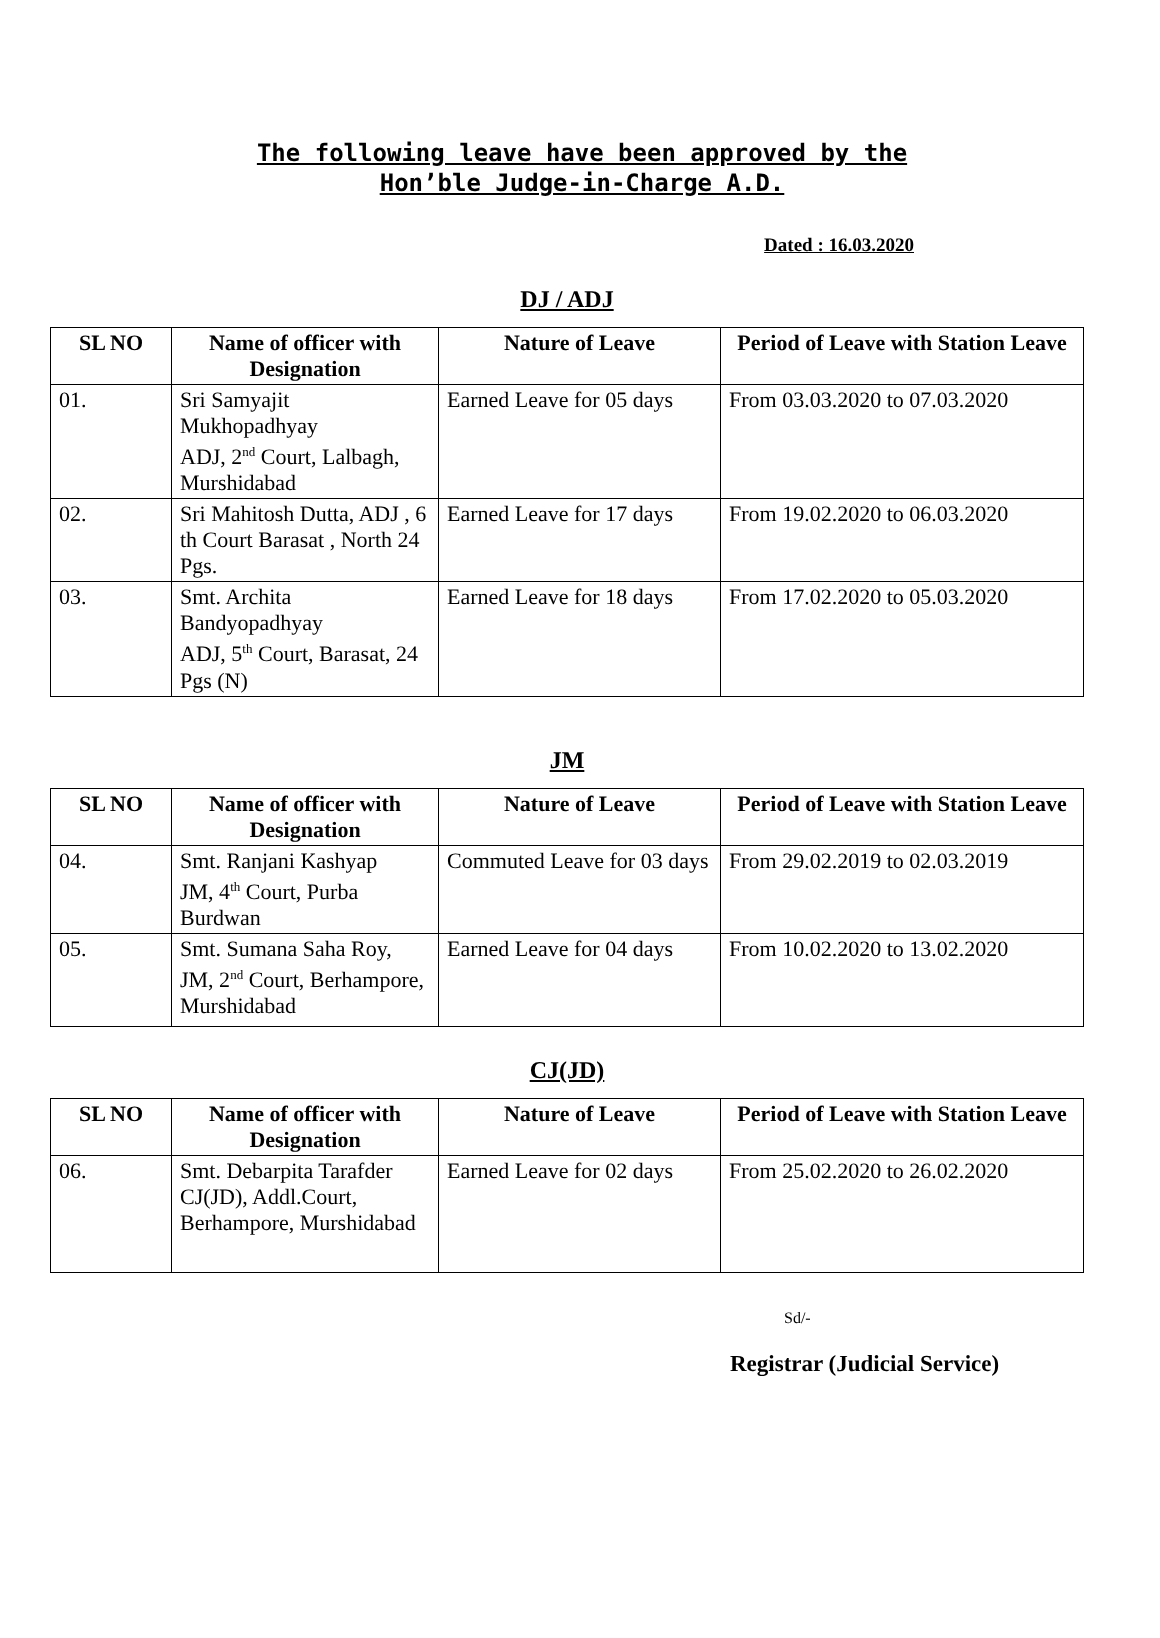The following leave have been approved by the Hon’ble Judge-in-Charge A.D.
Dated : 16.03.2020
DJ / ADJ
| SL NO | Name of officer with Designation | Nature of Leave | Period of Leave with Station Leave |
| --- | --- | --- | --- |
| 01. | Sri Samyajit Mukhopadhyay ADJ, 2<sup>nd</sup> Court, Lalbagh, Murshidabad | Earned Leave for 05 days | From 03.03.2020 to 07.03.2020 |
| 02. | Sri Mahitosh Dutta, ADJ , 6 th Court Barasat , North 24 Pgs. | Earned Leave for 17 days | From 19.02.2020 to 06.03.2020 |
| 03. | Smt. Archita Bandyopadhyay ADJ, 5<sup>th</sup> Court, Barasat, 24 Pgs (N) | Earned Leave for 18 days | From 17.02.2020 to 05.03.2020 |
JM
| SL NO | Name of officer with Designation | Nature of Leave | Period of Leave with Station Leave |
| --- | --- | --- | --- |
| 04. | Smt. Ranjani Kashyap JM, 4<sup>th</sup> Court, Purba Burdwan | Commuted Leave for 03 days | From 29.02.2019 to 02.03.2019 |
| 05. | Smt. Sumana Saha Roy, JM, 2<sup>nd</sup> Court, Berhampore, Murshidabad | Earned Leave for 04 days | From 10.02.2020 to 13.02.2020 |
CJ(JD)
| SL NO | Name of officer with Designation | Nature of Leave | Period of Leave with Station Leave |
| --- | --- | --- | --- |
| 06. | Smt. Debarpita Tarafder CJ(JD), Addl.Court, Berhampore, Murshidabad | Earned Leave for 02 days | From 25.02.2020 to 26.02.2020 |
Sd/-
Registrar (Judicial Service)